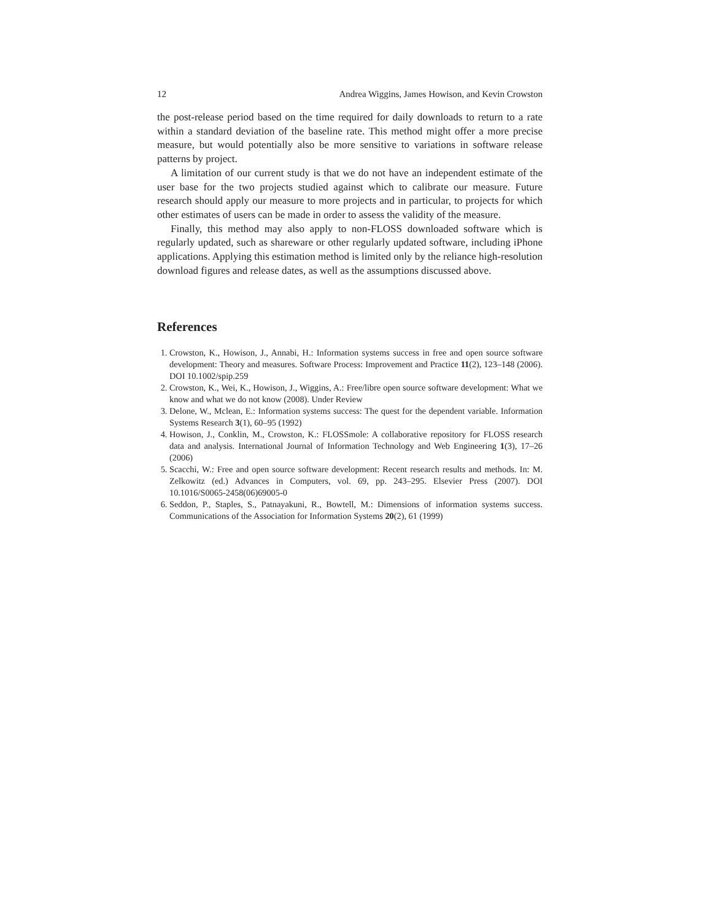12 Andrea Wiggins, James Howison, and Kevin Crowston
the post-release period based on the time required for daily downloads to return to a rate within a standard deviation of the baseline rate. This method might offer a more precise measure, but would potentially also be more sensitive to variations in software release patterns by project.
A limitation of our current study is that we do not have an independent estimate of the user base for the two projects studied against which to calibrate our measure. Future research should apply our measure to more projects and in particular, to projects for which other estimates of users can be made in order to assess the validity of the measure.
Finally, this method may also apply to non-FLOSS downloaded software which is regularly updated, such as shareware or other regularly updated software, including iPhone applications. Applying this estimation method is limited only by the reliance high-resolution download figures and release dates, as well as the assumptions discussed above.
References
1. Crowston, K., Howison, J., Annabi, H.: Information systems success in free and open source software development: Theory and measures. Software Process: Improvement and Practice 11(2), 123–148 (2006). DOI 10.1002/spip.259
2. Crowston, K., Wei, K., Howison, J., Wiggins, A.: Free/libre open source software development: What we know and what we do not know (2008). Under Review
3. Delone, W., Mclean, E.: Information systems success: The quest for the dependent variable. Information Systems Research 3(1), 60–95 (1992)
4. Howison, J., Conklin, M., Crowston, K.: FLOSSmole: A collaborative repository for FLOSS research data and analysis. International Journal of Information Technology and Web Engineering 1(3), 17–26 (2006)
5. Scacchi, W.: Free and open source software development: Recent research results and methods. In: M. Zelkowitz (ed.) Advances in Computers, vol. 69, pp. 243–295. Elsevier Press (2007). DOI 10.1016/S0065-2458(06)69005-0
6. Seddon, P., Staples, S., Patnayakuni, R., Bowtell, M.: Dimensions of information systems success. Communications of the Association for Information Systems 20(2), 61 (1999)